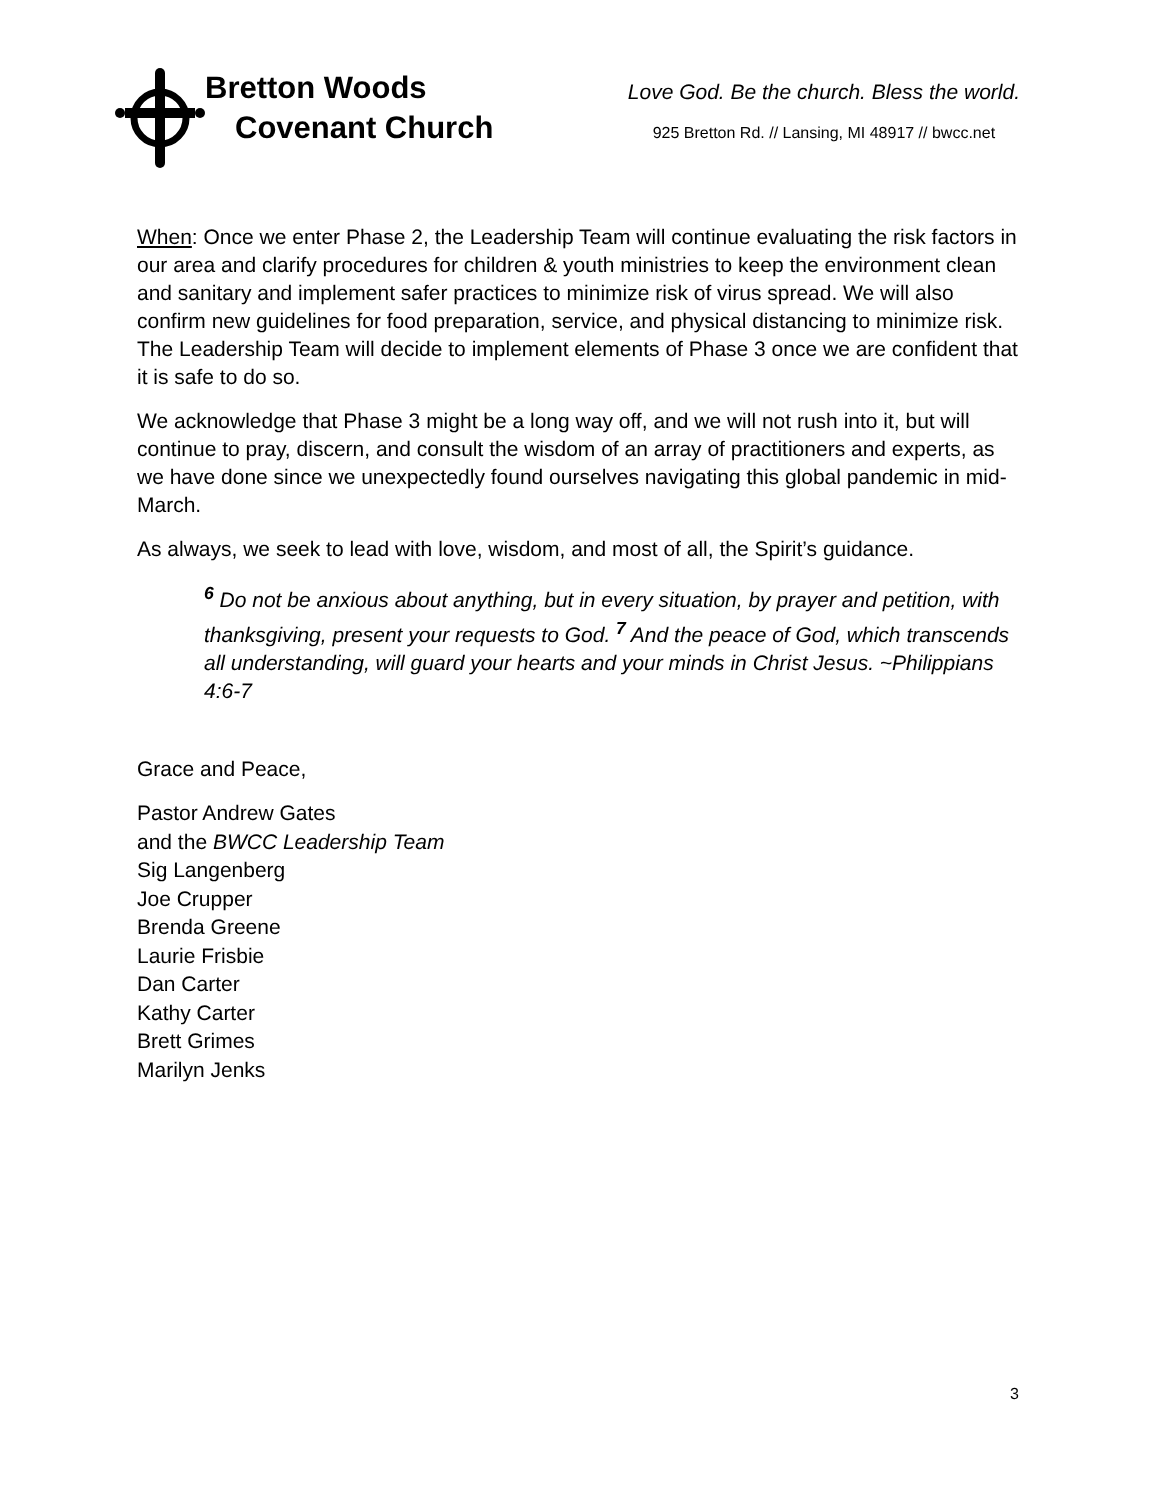Bretton Woods
Covenant Church
Love God. Be the church. Bless the world.
925 Bretton Rd. // Lansing, MI 48917 // bwcc.net
When: Once we enter Phase 2, the Leadership Team will continue evaluating the risk factors in our area and clarify procedures for children & youth ministries to keep the environment clean and sanitary and implement safer practices to minimize risk of virus spread. We will also confirm new guidelines for food preparation, service, and physical distancing to minimize risk. The Leadership Team will decide to implement elements of Phase 3 once we are confident that it is safe to do so.
We acknowledge that Phase 3 might be a long way off, and we will not rush into it, but will continue to pray, discern, and consult the wisdom of an array of practitioners and experts, as we have done since we unexpectedly found ourselves navigating this global pandemic in mid-March.
As always, we seek to lead with love, wisdom, and most of all, the Spirit’s guidance.
<sup>6</sup> Do not be anxious about anything, but in every situation, by prayer and petition, with thanksgiving, present your requests to God. <sup>7</sup> And the peace of God, which transcends all understanding, will guard your hearts and your minds in Christ Jesus. ~Philippians 4:6-7
Grace and Peace,
Pastor Andrew Gates
and the BWCC Leadership Team
Sig Langenberg
Joe Crupper
Brenda Greene
Laurie Frisbie
Dan Carter
Kathy Carter
Brett Grimes
Marilyn Jenks
3